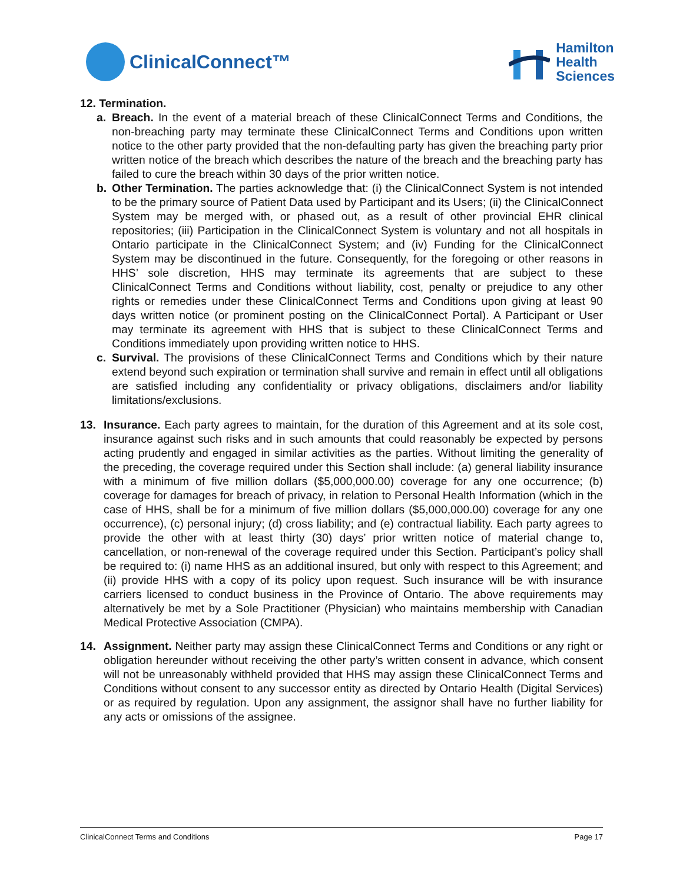ClinicalConnect™
Hamilton
Health
Sciences
12. Termination.
a. Breach. In the event of a material breach of these ClinicalConnect Terms and Conditions, the non-breaching party may terminate these ClinicalConnect Terms and Conditions upon written notice to the other party provided that the non-defaulting party has given the breaching party prior written notice of the breach which describes the nature of the breach and the breaching party has failed to cure the breach within 30 days of the prior written notice.
b. Other Termination. The parties acknowledge that: (i) the ClinicalConnect System is not intended to be the primary source of Patient Data used by Participant and its Users; (ii) the ClinicalConnect System may be merged with, or phased out, as a result of other provincial EHR clinical repositories; (iii) Participation in the ClinicalConnect System is voluntary and not all hospitals in Ontario participate in the ClinicalConnect System; and (iv) Funding for the ClinicalConnect System may be discontinued in the future. Consequently, for the foregoing or other reasons in HHS’ sole discretion, HHS may terminate its agreements that are subject to these ClinicalConnect Terms and Conditions without liability, cost, penalty or prejudice to any other rights or remedies under these ClinicalConnect Terms and Conditions upon giving at least 90 days written notice (or prominent posting on the ClinicalConnect Portal). A Participant or User may terminate its agreement with HHS that is subject to these ClinicalConnect Terms and Conditions immediately upon providing written notice to HHS.
c. Survival. The provisions of these ClinicalConnect Terms and Conditions which by their nature extend beyond such expiration or termination shall survive and remain in effect until all obligations are satisfied including any confidentiality or privacy obligations, disclaimers and/or liability limitations/exclusions.
13. Insurance. Each party agrees to maintain, for the duration of this Agreement and at its sole cost, insurance against such risks and in such amounts that could reasonably be expected by persons acting prudently and engaged in similar activities as the parties. Without limiting the generality of the preceding, the coverage required under this Section shall include: (a) general liability insurance with a minimum of five million dollars ($5,000,000.00) coverage for any one occurrence; (b) coverage for damages for breach of privacy, in relation to Personal Health Information (which in the case of HHS, shall be for a minimum of five million dollars ($5,000,000.00) coverage for any one occurrence), (c) personal injury; (d) cross liability; and (e) contractual liability. Each party agrees to provide the other with at least thirty (30) days’ prior written notice of material change to, cancellation, or non-renewal of the coverage required under this Section. Participant’s policy shall be required to: (i) name HHS as an additional insured, but only with respect to this Agreement; and (ii) provide HHS with a copy of its policy upon request. Such insurance will be with insurance carriers licensed to conduct business in the Province of Ontario. The above requirements may alternatively be met by a Sole Practitioner (Physician) who maintains membership with Canadian Medical Protective Association (CMPA).
14. Assignment. Neither party may assign these ClinicalConnect Terms and Conditions or any right or obligation hereunder without receiving the other party’s written consent in advance, which consent will not be unreasonably withheld provided that HHS may assign these ClinicalConnect Terms and Conditions without consent to any successor entity as directed by Ontario Health (Digital Services) or as required by regulation. Upon any assignment, the assignor shall have no further liability for any acts or omissions of the assignee.
ClinicalConnect Terms and Conditions Page 17